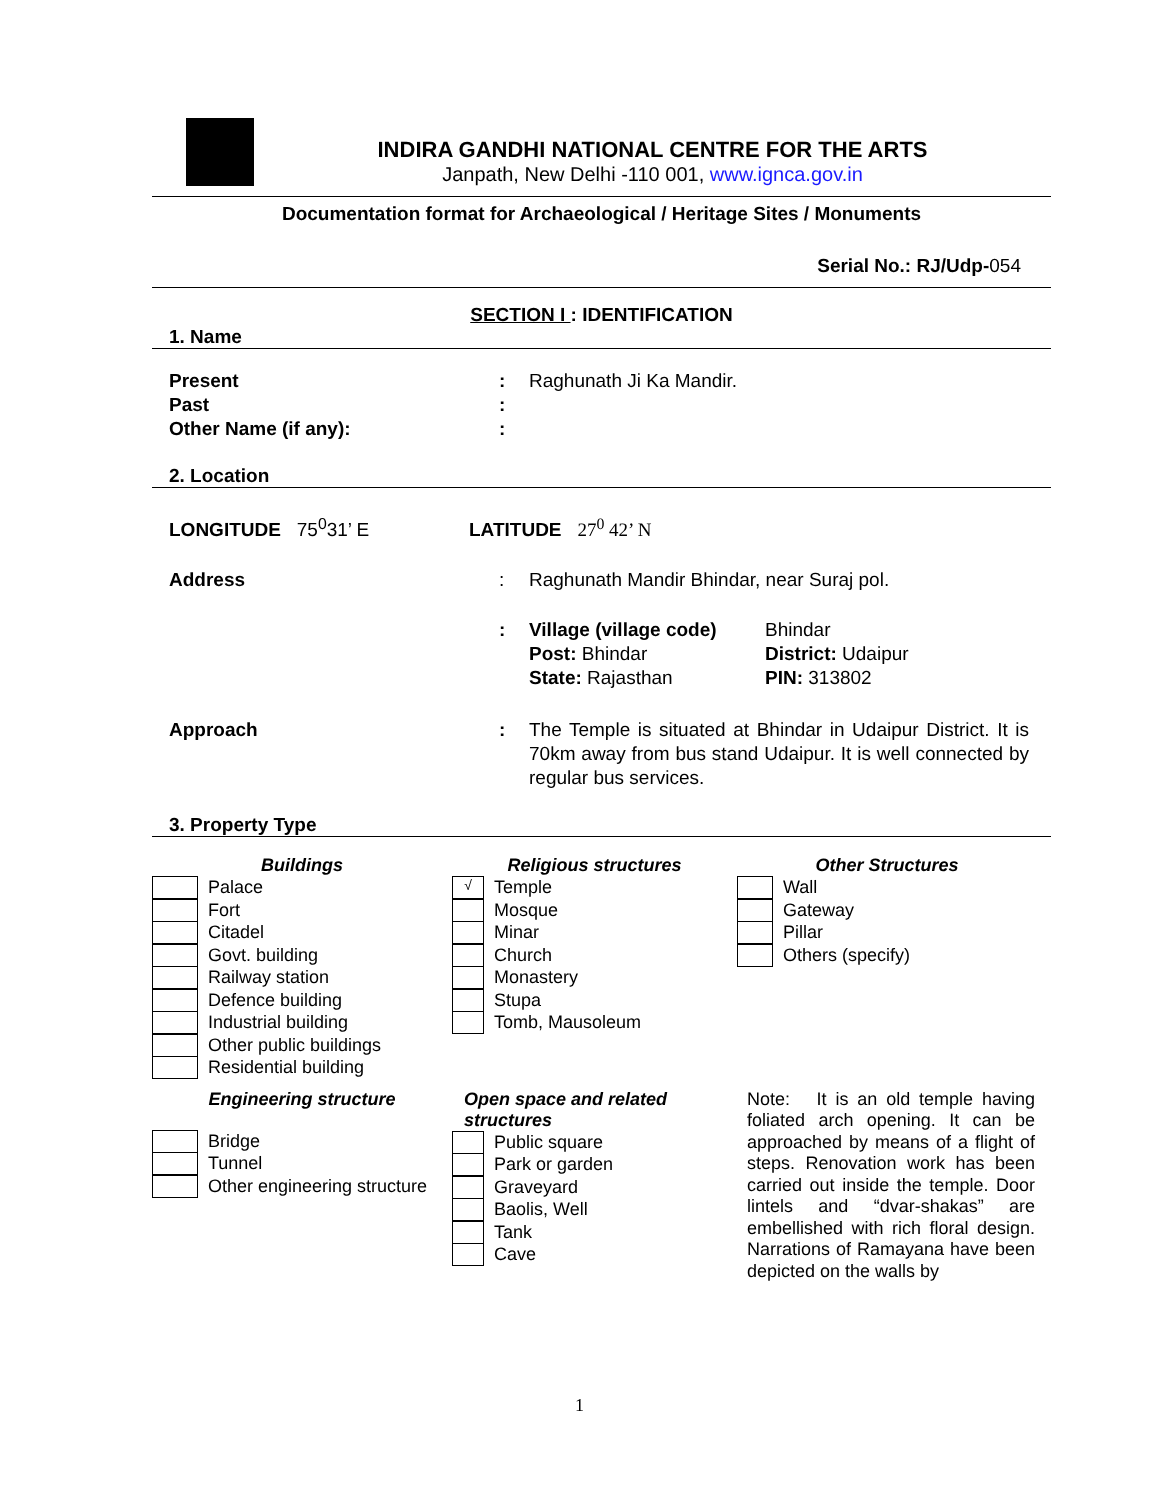INDIRA GANDHI NATIONAL CENTRE FOR THE ARTS
Janpath, New Delhi -110 001, www.ignca.gov.in
Documentation format for Archaeological / Heritage Sites / Monuments
Serial No.: RJ/Udp-054
SECTION I : IDENTIFICATION
1. Name
Present : Raghunath Ji Ka Mandir.
Past :
Other Name (if any): :
2. Location
LONGITUDE 75<sup>0</sup>31’ E LATITUDE 27<sup>0</sup> 42’ N
Address : Raghunath Mandir Bhindar, near Suraj pol.
: Village (village code)
Post: Bhindar
State: Rajasthan
Bhindar
District: Udaipur
PIN: 313802
Approach : The Temple is situated at Bhindar in Udaipur District. It is 70km away from bus stand Udaipur. It is well connected by regular bus services.
3. Property Type
Buildings
Palace
Fort
Citadel
Govt. building
Railway station
Defence building
Industrial building
Other public buildings
Residential building
Religious structures
√
Temple
Mosque
Minar
Church
Monastery
Stupa
Tomb, Mausoleum
Other Structures
Wall
Gateway
Pillar
Others (specify)
Engineering structure
Bridge
Tunnel
Other engineering structure
Open space and related structures
Public square
Park or garden
Graveyard
Baolis, Well
Tank
Cave
Note: It is an old temple having foliated arch opening. It can be approached by means of a flight of steps. Renovation work has been carried out inside the temple. Door lintels and “dvar-shakas” are embellished with rich floral design. Narrations of Ramayana have been depicted on the walls by
1